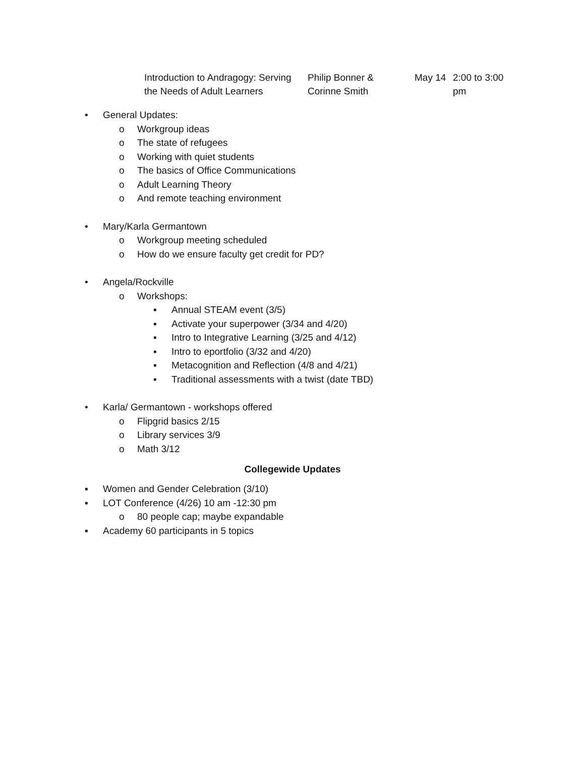| Introduction to Andragogy: Serving the Needs of Adult Learners | Philip Bonner & Corinne Smith | May 14 | 2:00 to 3:00 pm |
• General Updates:
o Workgroup ideas
o The state of refugees
o Working with quiet students
o The basics of Office Communications
o Adult Learning Theory
o And remote teaching environment
• Mary/Karla Germantown
o Workgroup meeting scheduled
o How do we ensure faculty get credit for PD?
• Angela/Rockville
o Workshops:
▪ Annual STEAM event (3/5)
▪ Activate your superpower (3/34 and 4/20)
▪ Intro to Integrative Learning (3/25 and 4/12)
▪ Intro to eportfolio (3/32 and 4/20)
▪ Metacognition and Reflection (4/8 and 4/21)
▪ Traditional assessments with a twist (date TBD)
• Karla/ Germantown - workshops offered
o Flipgrid basics 2/15
o Library services 3/9
o Math 3/12
Collegewide Updates
▪ Women and Gender Celebration (3/10)
▪ LOT Conference (4/26) 10 am -12:30 pm
o 80 people cap; maybe expandable
▪ Academy 60 participants in 5 topics